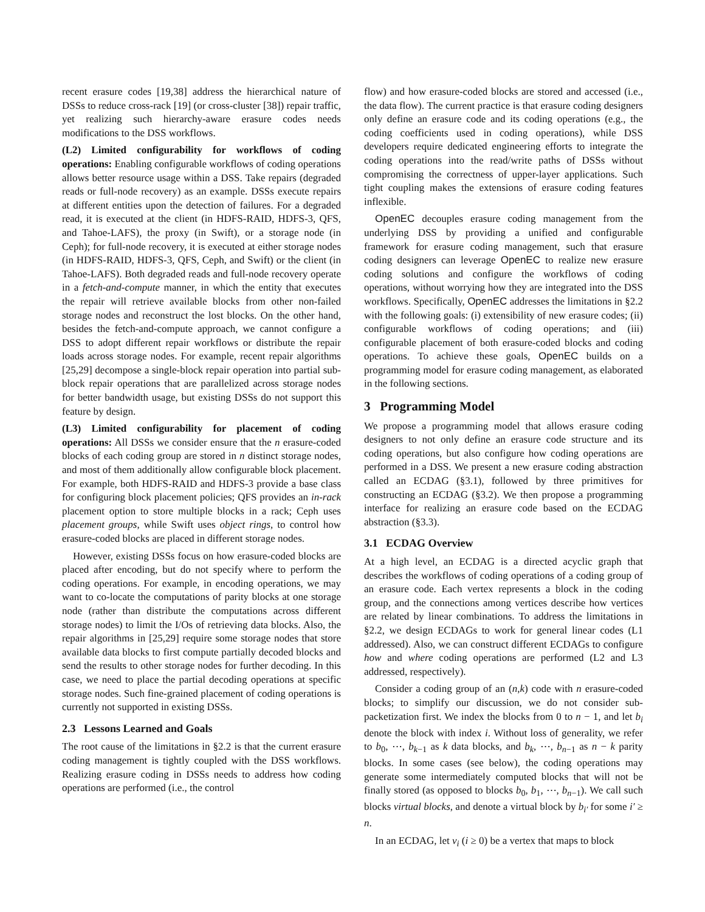recent erasure codes [19,38] address the hierarchical nature of DSSs to reduce cross-rack [19] (or cross-cluster [38]) repair traffic, yet realizing such hierarchy-aware erasure codes needs modifications to the DSS workflows.
(L2) Limited configurability for workflows of coding operations: Enabling configurable workflows of coding operations allows better resource usage within a DSS. Take repairs (degraded reads or full-node recovery) as an example. DSSs execute repairs at different entities upon the detection of failures. For a degraded read, it is executed at the client (in HDFS-RAID, HDFS-3, QFS, and Tahoe-LAFS), the proxy (in Swift), or a storage node (in Ceph); for full-node recovery, it is executed at either storage nodes (in HDFS-RAID, HDFS-3, QFS, Ceph, and Swift) or the client (in Tahoe-LAFS). Both degraded reads and full-node recovery operate in a fetch-and-compute manner, in which the entity that executes the repair will retrieve available blocks from other non-failed storage nodes and reconstruct the lost blocks. On the other hand, besides the fetch-and-compute approach, we cannot configure a DSS to adopt different repair workflows or distribute the repair loads across storage nodes. For example, recent repair algorithms [25,29] decompose a single-block repair operation into partial sub-block repair operations that are parallelized across storage nodes for better bandwidth usage, but existing DSSs do not support this feature by design.
(L3) Limited configurability for placement of coding operations: All DSSs we consider ensure that the n erasure-coded blocks of each coding group are stored in n distinct storage nodes, and most of them additionally allow configurable block placement. For example, both HDFS-RAID and HDFS-3 provide a base class for configuring block placement policies; QFS provides an in-rack placement option to store multiple blocks in a rack; Ceph uses placement groups, while Swift uses object rings, to control how erasure-coded blocks are placed in different storage nodes.
However, existing DSSs focus on how erasure-coded blocks are placed after encoding, but do not specify where to perform the coding operations. For example, in encoding operations, we may want to co-locate the computations of parity blocks at one storage node (rather than distribute the computations across different storage nodes) to limit the I/Os of retrieving data blocks. Also, the repair algorithms in [25,29] require some storage nodes that store available data blocks to first compute partially decoded blocks and send the results to other storage nodes for further decoding. In this case, we need to place the partial decoding operations at specific storage nodes. Such fine-grained placement of coding operations is currently not supported in existing DSSs.
2.3 Lessons Learned and Goals
The root cause of the limitations in §2.2 is that the current erasure coding management is tightly coupled with the DSS workflows. Realizing erasure coding in DSSs needs to address how coding operations are performed (i.e., the control
flow) and how erasure-coded blocks are stored and accessed (i.e., the data flow). The current practice is that erasure coding designers only define an erasure code and its coding operations (e.g., the coding coefficients used in coding operations), while DSS developers require dedicated engineering efforts to integrate the coding operations into the read/write paths of DSSs without compromising the correctness of upper-layer applications. Such tight coupling makes the extensions of erasure coding features inflexible.
OpenEC decouples erasure coding management from the underlying DSS by providing a unified and configurable framework for erasure coding management, such that erasure coding designers can leverage OpenEC to realize new erasure coding solutions and configure the workflows of coding operations, without worrying how they are integrated into the DSS workflows. Specifically, OpenEC addresses the limitations in §2.2 with the following goals: (i) extensibility of new erasure codes; (ii) configurable workflows of coding operations; and (iii) configurable placement of both erasure-coded blocks and coding operations. To achieve these goals, OpenEC builds on a programming model for erasure coding management, as elaborated in the following sections.
3 Programming Model
We propose a programming model that allows erasure coding designers to not only define an erasure code structure and its coding operations, but also configure how coding operations are performed in a DSS. We present a new erasure coding abstraction called an ECDAG (§3.1), followed by three primitives for constructing an ECDAG (§3.2). We then propose a programming interface for realizing an erasure code based on the ECDAG abstraction (§3.3).
3.1 ECDAG Overview
At a high level, an ECDAG is a directed acyclic graph that describes the workflows of coding operations of a coding group of an erasure code. Each vertex represents a block in the coding group, and the connections among vertices describe how vertices are related by linear combinations. To address the limitations in §2.2, we design ECDAGs to work for general linear codes (L1 addressed). Also, we can construct different ECDAGs to configure how and where coding operations are performed (L2 and L3 addressed, respectively).
Consider a coding group of an (n,k) code with n erasure-coded blocks; to simplify our discussion, we do not consider sub-packetization first. We index the blocks from 0 to n − 1, and let b<sub>i</sub> denote the block with index i. Without loss of generality, we refer to b<sub>0</sub>, ⋯, b<sub>k−1</sub> as k data blocks, and b<sub>k</sub>, ⋯, b<sub>n−1</sub> as n − k parity blocks. In some cases (see below), the coding operations may generate some intermediately computed blocks that will not be finally stored (as opposed to blocks b<sub>0</sub>, b<sub>1</sub>, ⋯, b<sub>n−1</sub>). We call such blocks virtual blocks, and denote a virtual block by b<sub>i′</sub> for some i′ ≥ n.
In an ECDAG, let v<sub>i</sub> (i ≥ 0) be a vertex that maps to block